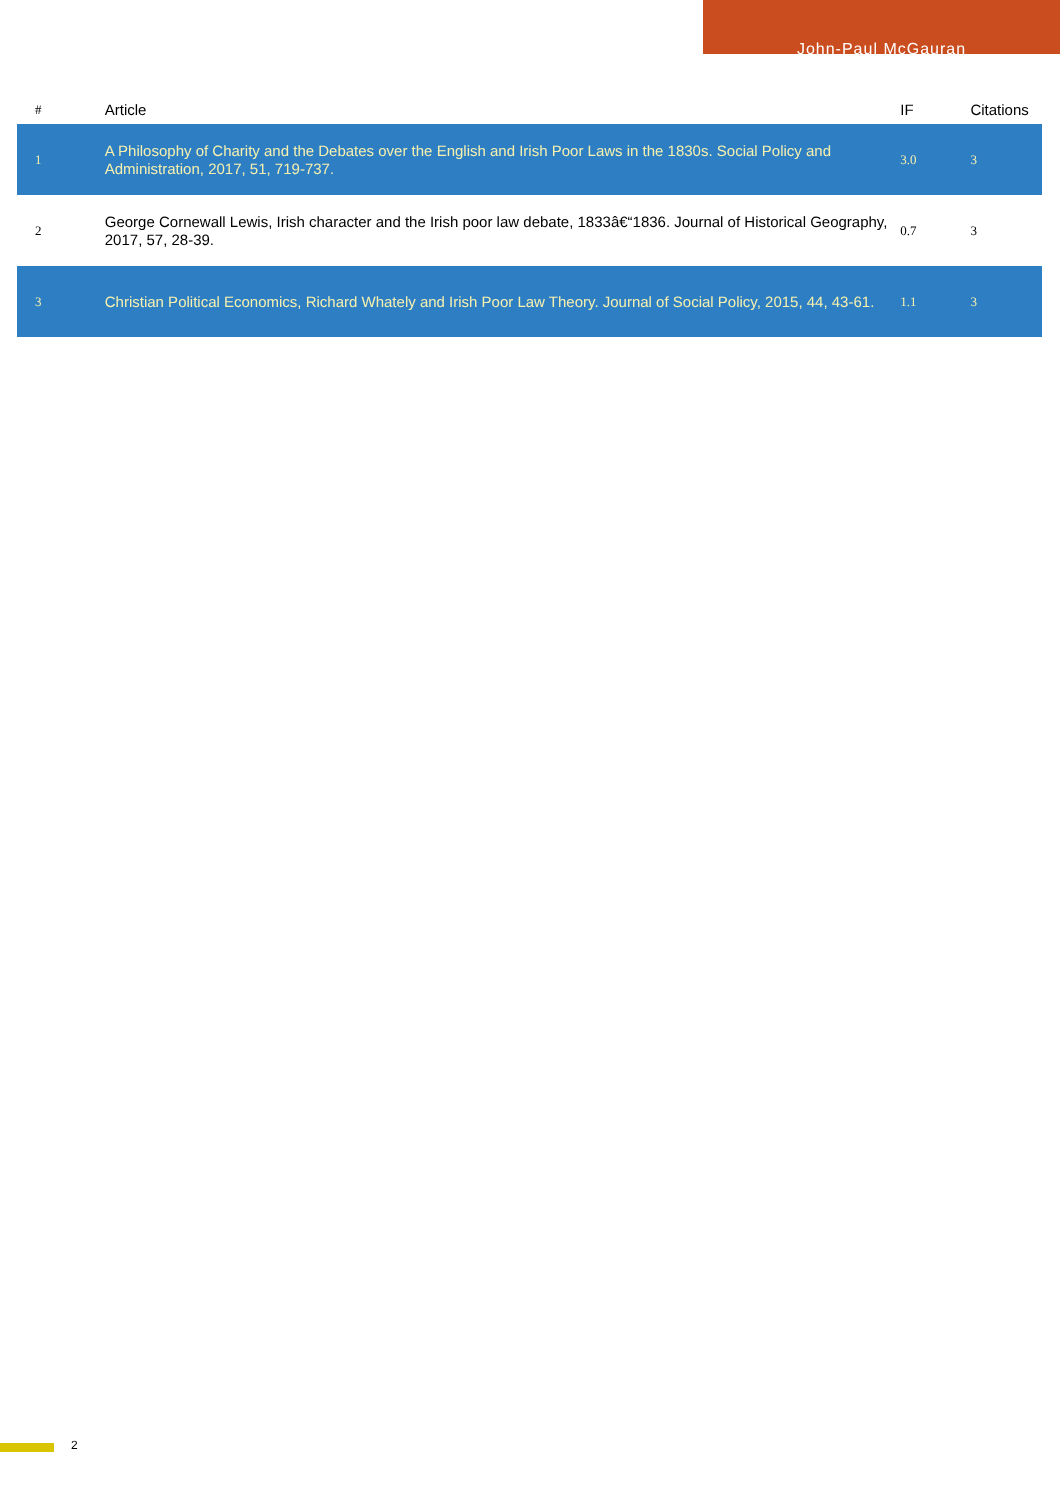John-Paul McGauran
| # | Article | IF | Citations |
| --- | --- | --- | --- |
| 1 | A Philosophy of Charity and the Debates over the English and Irish Poor Laws in the 1830s. Social Policy and Administration, 2017, 51, 719-737. | 3.0 | 3 |
| 2 | George Cornewall Lewis, Irish character and the Irish poor law debate, 1833â€“1836. Journal of Historical Geography, 2017, 57, 28-39. | 0.7 | 3 |
| 3 | Christian Political Economics, Richard Whately and Irish Poor Law Theory. Journal of Social Policy, 2015, 44, 43-61. | 1.1 | 3 |
2